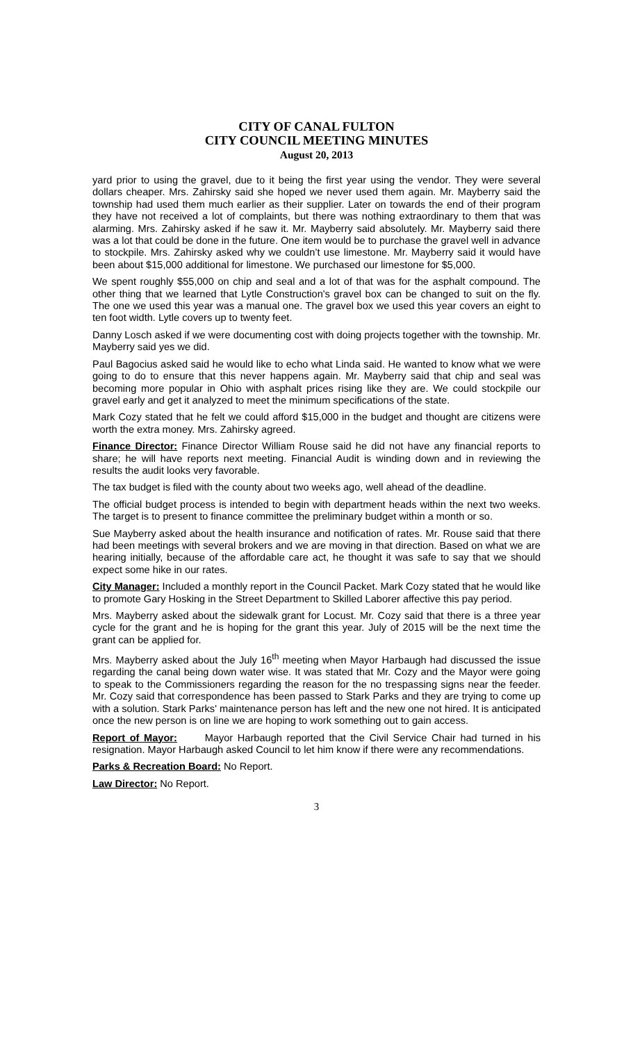CITY OF CANAL FULTON
CITY COUNCIL MEETING MINUTES
August 20, 2013
yard prior to using the gravel, due to it being the first year using the vendor. They were several dollars cheaper. Mrs. Zahirsky said she hoped we never used them again. Mr. Mayberry said the township had used them much earlier as their supplier. Later on towards the end of their program they have not received a lot of complaints, but there was nothing extraordinary to them that was alarming. Mrs. Zahirsky asked if he saw it. Mr. Mayberry said absolutely. Mr. Mayberry said there was a lot that could be done in the future. One item would be to purchase the gravel well in advance to stockpile. Mrs. Zahirsky asked why we couldn’t use limestone. Mr. Mayberry said it would have been about $15,000 additional for limestone. We purchased our limestone for $5,000.
We spent roughly $55,000 on chip and seal and a lot of that was for the asphalt compound. The other thing that we learned that Lytle Construction's gravel box can be changed to suit on the fly. The one we used this year was a manual one. The gravel box we used this year covers an eight to ten foot width. Lytle covers up to twenty feet.
Danny Losch asked if we were documenting cost with doing projects together with the township. Mr. Mayberry said yes we did.
Paul Bagocius asked said he would like to echo what Linda said. He wanted to know what we were going to do to ensure that this never happens again. Mr. Mayberry said that chip and seal was becoming more popular in Ohio with asphalt prices rising like they are. We could stockpile our gravel early and get it analyzed to meet the minimum specifications of the state.
Mark Cozy stated that he felt we could afford $15,000 in the budget and thought are citizens were worth the extra money. Mrs. Zahirsky agreed.
Finance Director: Finance Director William Rouse said he did not have any financial reports to share; he will have reports next meeting. Financial Audit is winding down and in reviewing the results the audit looks very favorable.
The tax budget is filed with the county about two weeks ago, well ahead of the deadline.
The official budget process is intended to begin with department heads within the next two weeks. The target is to present to finance committee the preliminary budget within a month or so.
Sue Mayberry asked about the health insurance and notification of rates. Mr. Rouse said that there had been meetings with several brokers and we are moving in that direction. Based on what we are hearing initially, because of the affordable care act, he thought it was safe to say that we should expect some hike in our rates.
City Manager: Included a monthly report in the Council Packet. Mark Cozy stated that he would like to promote Gary Hosking in the Street Department to Skilled Laborer affective this pay period.
Mrs. Mayberry asked about the sidewalk grant for Locust. Mr. Cozy said that there is a three year cycle for the grant and he is hoping for the grant this year. July of 2015 will be the next time the grant can be applied for.
Mrs. Mayberry asked about the July 16<sup>th</sup> meeting when Mayor Harbaugh had discussed the issue regarding the canal being down water wise. It was stated that Mr. Cozy and the Mayor were going to speak to the Commissioners regarding the reason for the no trespassing signs near the feeder. Mr. Cozy said that correspondence has been passed to Stark Parks and they are trying to come up with a solution. Stark Parks' maintenance person has left and the new one not hired. It is anticipated once the new person is on line we are hoping to work something out to gain access.
Report of Mayor: Mayor Harbaugh reported that the Civil Service Chair had turned in his resignation. Mayor Harbaugh asked Council to let him know if there were any recommendations.
Parks & Recreation Board: No Report.
Law Director: No Report.
3